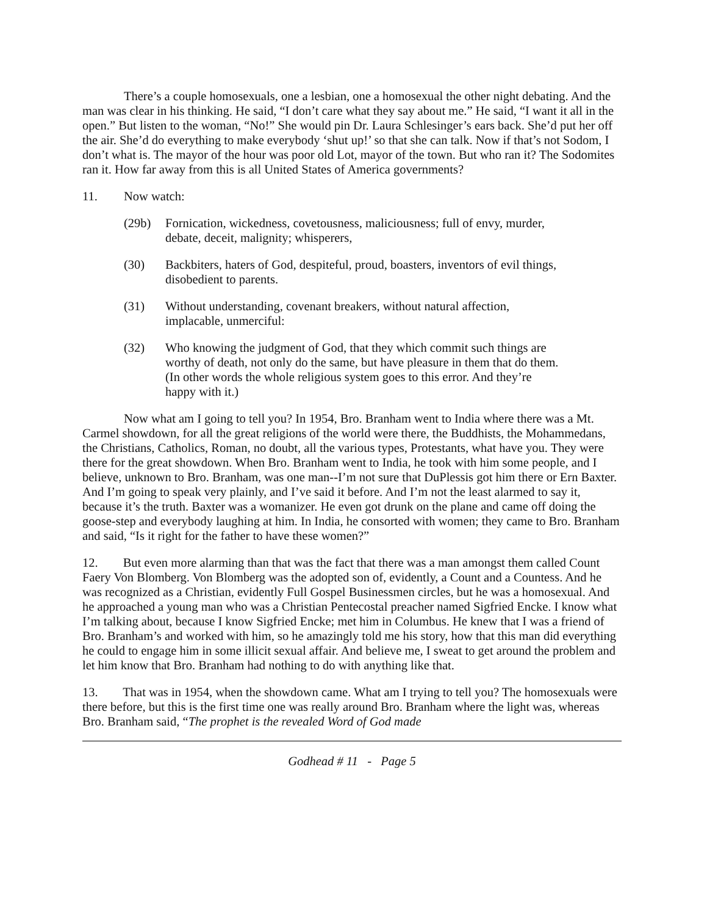There’s a couple homosexuals, one a lesbian, one a homosexual the other night debating. And the man was clear in his thinking. He said, “I don’t care what they say about me.” He said, “I want it all in the open.” But listen to the woman, “No!” She would pin Dr. Laura Schlesinger’s ears back. She’d put her off the air. She’d do everything to make everybody ‘shut up!’ so that she can talk. Now if that’s not Sodom, I don’t what is. The mayor of the hour was poor old Lot, mayor of the town. But who ran it? The Sodomites ran it. How far away from this is all United States of America governments?
11. Now watch:
(29b) Fornication, wickedness, covetousness, maliciousness; full of envy, murder, debate, deceit, malignity; whisperers,
(30) Backbiters, haters of God, despiteful, proud, boasters, inventors of evil things, disobedient to parents.
(31) Without understanding, covenant breakers, without natural affection, implacable, unmerciful:
(32) Who knowing the judgment of God, that they which commit such things are worthy of death, not only do the same, but have pleasure in them that do them. (In other words the whole religious system goes to this error. And they’re happy with it.)
Now what am I going to tell you? In 1954, Bro. Branham went to India where there was a Mt. Carmel showdown, for all the great religions of the world were there, the Buddhists, the Mohammedans, the Christians, Catholics, Roman, no doubt, all the various types, Protestants, what have you. They were there for the great showdown. When Bro. Branham went to India, he took with him some people, and I believe, unknown to Bro. Branham, was one man--I’m not sure that DuPlessis got him there or Ern Baxter. And I’m going to speak very plainly, and I’ve said it before. And I’m not the least alarmed to say it, because it’s the truth. Baxter was a womanizer. He even got drunk on the plane and came off doing the goose-step and everybody laughing at him. In India, he consorted with women; they came to Bro. Branham and said, “Is it right for the father to have these women?”
12. But even more alarming than that was the fact that there was a man amongst them called Count Faery Von Blomberg. Von Blomberg was the adopted son of, evidently, a Count and a Countess. And he was recognized as a Christian, evidently Full Gospel Businessmen circles, but he was a homosexual. And he approached a young man who was a Christian Pentecostal preacher named Sigfried Encke. I know what I’m talking about, because I know Sigfried Encke; met him in Columbus. He knew that I was a friend of Bro. Branham’s and worked with him, so he amazingly told me his story, how that this man did everything he could to engage him in some illicit sexual affair. And believe me, I sweat to get around the problem and let him know that Bro. Branham had nothing to do with anything like that.
13. That was in 1954, when the showdown came. What am I trying to tell you? The homosexuals were there before, but this is the first time one was really around Bro. Branham where the light was, whereas Bro. Branham said, “The prophet is the revealed Word of God made
Godhead # 11 - Page 5